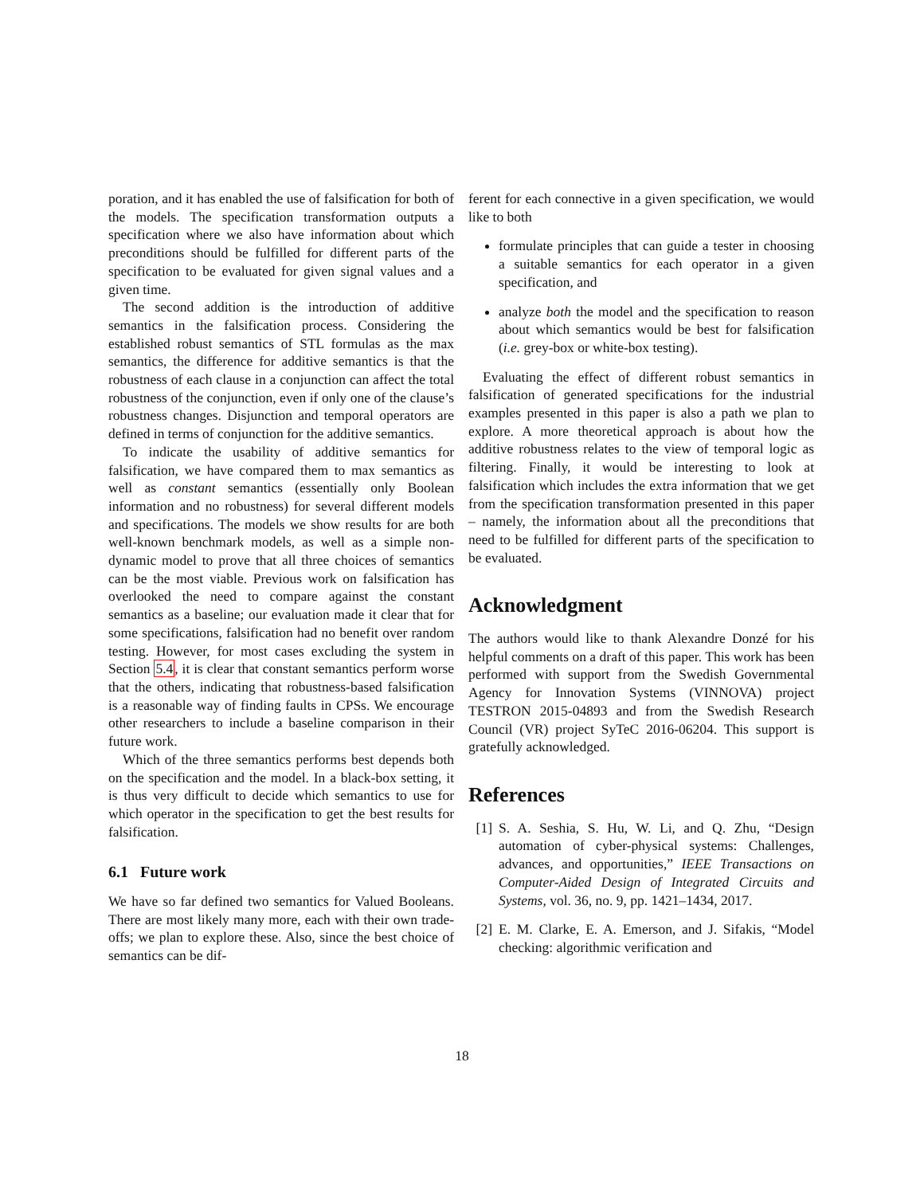poration, and it has enabled the use of falsification for both of the models. The specification transformation outputs a specification where we also have information about which preconditions should be fulfilled for different parts of the specification to be evaluated for given signal values and a given time.
The second addition is the introduction of additive semantics in the falsification process. Considering the established robust semantics of STL formulas as the max semantics, the difference for additive semantics is that the robustness of each clause in a conjunction can affect the total robustness of the conjunction, even if only one of the clause’s robustness changes. Disjunction and temporal operators are defined in terms of conjunction for the additive semantics.
To indicate the usability of additive semantics for falsification, we have compared them to max semantics as well as constant semantics (essentially only Boolean information and no robustness) for several different models and specifications. The models we show results for are both well-known benchmark models, as well as a simple non-dynamic model to prove that all three choices of semantics can be the most viable. Previous work on falsification has overlooked the need to compare against the constant semantics as a baseline; our evaluation made it clear that for some specifications, falsification had no benefit over random testing. However, for most cases excluding the system in Section 5.4, it is clear that constant semantics perform worse that the others, indicating that robustness-based falsification is a reasonable way of finding faults in CPSs. We encourage other researchers to include a baseline comparison in their future work.
Which of the three semantics performs best depends both on the specification and the model. In a black-box setting, it is thus very difficult to decide which semantics to use for which operator in the specification to get the best results for falsification.
6.1 Future work
We have so far defined two semantics for Valued Booleans. There are most likely many more, each with their own trade-offs; we plan to explore these. Also, since the best choice of semantics can be dif-
ferent for each connective in a given specification, we would like to both
formulate principles that can guide a tester in choosing a suitable semantics for each operator in a given specification, and
analyze both the model and the specification to reason about which semantics would be best for falsification (i.e. grey-box or white-box testing).
Evaluating the effect of different robust semantics in falsification of generated specifications for the industrial examples presented in this paper is also a path we plan to explore. A more theoretical approach is about how the additive robustness relates to the view of temporal logic as filtering. Finally, it would be interesting to look at falsification which includes the extra information that we get from the specification transformation presented in this paper – namely, the information about all the preconditions that need to be fulfilled for different parts of the specification to be evaluated.
Acknowledgment
The authors would like to thank Alexandre Donzé for his helpful comments on a draft of this paper. This work has been performed with support from the Swedish Governmental Agency for Innovation Systems (VINNOVA) project TESTRON 2015-04893 and from the Swedish Research Council (VR) project SyTeC 2016-06204. This support is gratefully acknowledged.
References
[1] S. A. Seshia, S. Hu, W. Li, and Q. Zhu, “Design automation of cyber-physical systems: Challenges, advances, and opportunities,” IEEE Transactions on Computer-Aided Design of Integrated Circuits and Systems, vol. 36, no. 9, pp. 1421–1434, 2017.
[2] E. M. Clarke, E. A. Emerson, and J. Sifakis, “Model checking: algorithmic verification and
18